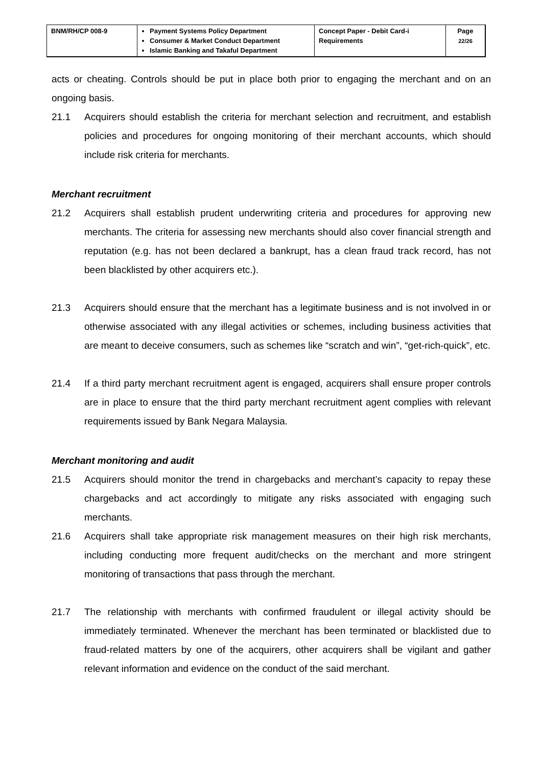| BNM/RH/CP 008-9 | Payment Systems Policy Department Consumer & Market Conduct Department Islamic Banking and Takaful Department | Concept Paper - Debit Card-i Requirements | Page 22/26 |
acts or cheating. Controls should be put in place both prior to engaging the merchant and on an ongoing basis.
21.1 Acquirers should establish the criteria for merchant selection and recruitment, and establish policies and procedures for ongoing monitoring of their merchant accounts, which should include risk criteria for merchants.
Merchant recruitment
21.2 Acquirers shall establish prudent underwriting criteria and procedures for approving new merchants. The criteria for assessing new merchants should also cover financial strength and reputation (e.g. has not been declared a bankrupt, has a clean fraud track record, has not been blacklisted by other acquirers etc.).
21.3 Acquirers should ensure that the merchant has a legitimate business and is not involved in or otherwise associated with any illegal activities or schemes, including business activities that are meant to deceive consumers, such as schemes like “scratch and win”, “get-rich-quick”, etc.
21.4 If a third party merchant recruitment agent is engaged, acquirers shall ensure proper controls are in place to ensure that the third party merchant recruitment agent complies with relevant requirements issued by Bank Negara Malaysia.
Merchant monitoring and audit
21.5 Acquirers should monitor the trend in chargebacks and merchant’s capacity to repay these chargebacks and act accordingly to mitigate any risks associated with engaging such merchants.
21.6 Acquirers shall take appropriate risk management measures on their high risk merchants, including conducting more frequent audit/checks on the merchant and more stringent monitoring of transactions that pass through the merchant.
21.7 The relationship with merchants with confirmed fraudulent or illegal activity should be immediately terminated. Whenever the merchant has been terminated or blacklisted due to fraud-related matters by one of the acquirers, other acquirers shall be vigilant and gather relevant information and evidence on the conduct of the said merchant.